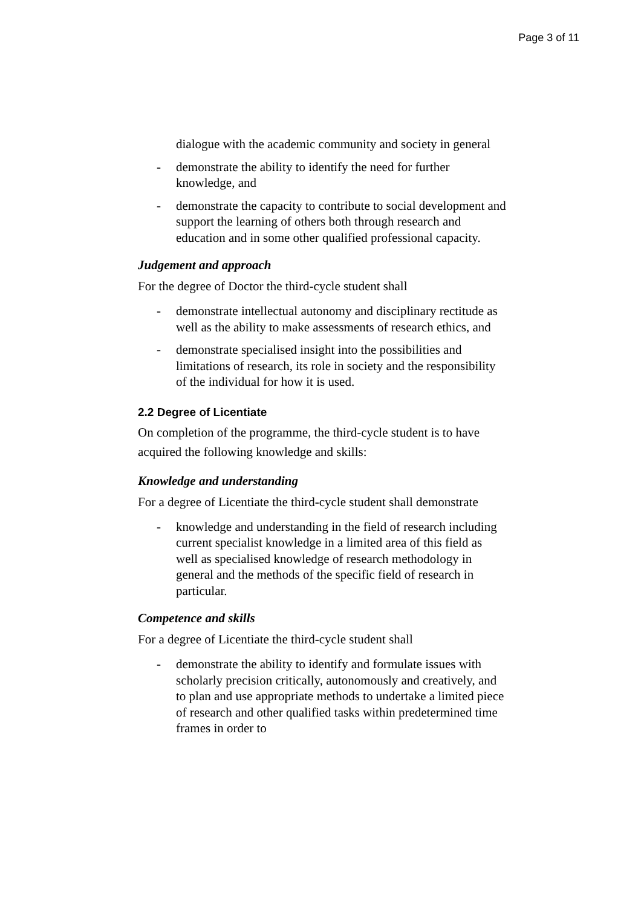Page 3 of 11
dialogue with the academic community and society in general
- demonstrate the ability to identify the need for further knowledge, and
- demonstrate the capacity to contribute to social development and support the learning of others both through research and education and in some other qualified professional capacity.
Judgement and approach
For the degree of Doctor the third-cycle student shall
- demonstrate intellectual autonomy and disciplinary rectitude as well as the ability to make assessments of research ethics, and
- demonstrate specialised insight into the possibilities and limitations of research, its role in society and the responsibility of the individual for how it is used.
2.2 Degree of Licentiate
On completion of the programme, the third-cycle student is to have acquired the following knowledge and skills:
Knowledge and understanding
For a degree of Licentiate the third-cycle student shall demonstrate
- knowledge and understanding in the field of research including current specialist knowledge in a limited area of this field as well as specialised knowledge of research methodology in general and the methods of the specific field of research in particular.
Competence and skills
For a degree of Licentiate the third-cycle student shall
- demonstrate the ability to identify and formulate issues with scholarly precision critically, autonomously and creatively, and to plan and use appropriate methods to undertake a limited piece of research and other qualified tasks within predetermined time frames in order to